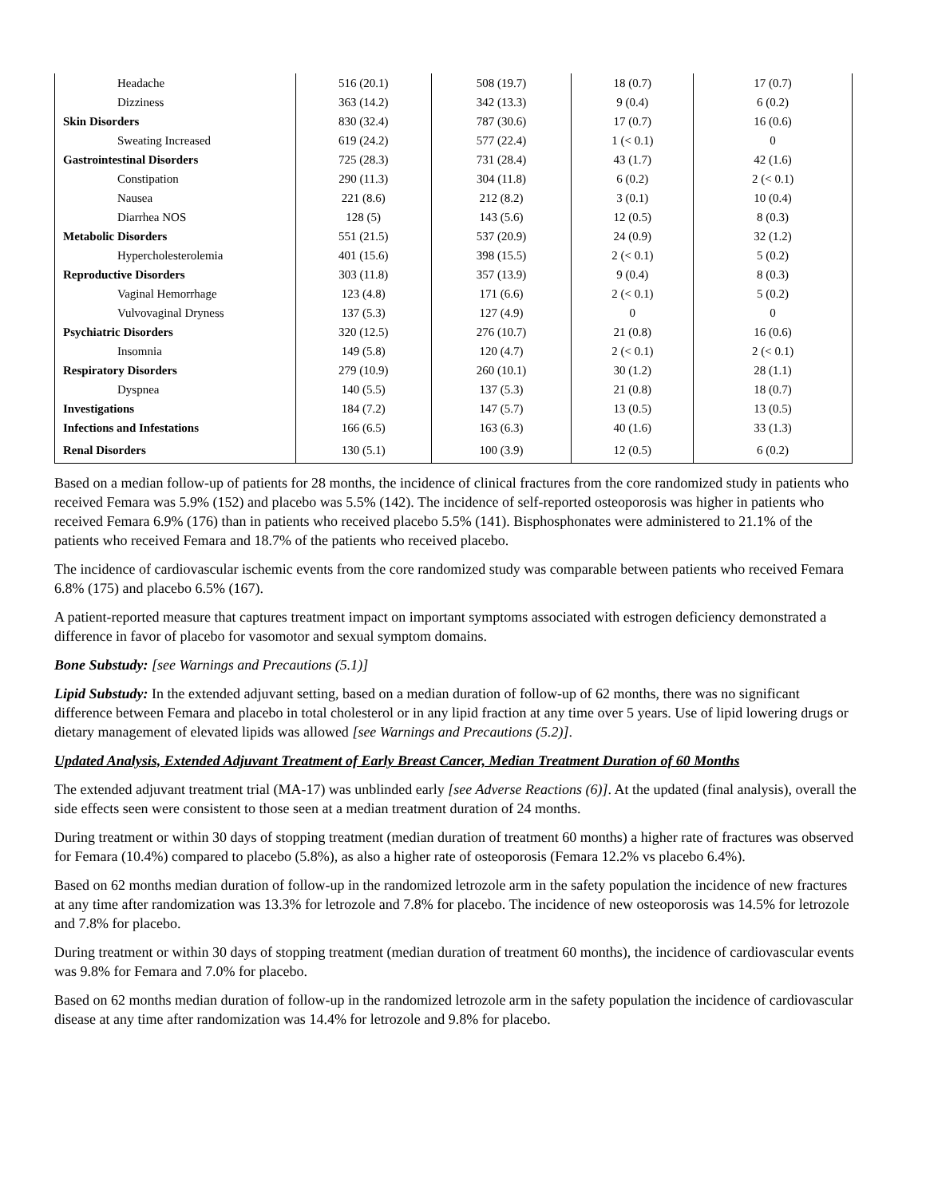| Headache | 516 (20.1) | 508 (19.7) | 18 (0.7) | 17 (0.7) |
| Dizziness | 363 (14.2) | 342 (13.3) | 9 (0.4) | 6 (0.2) |
| Skin Disorders | 830 (32.4) | 787 (30.6) | 17 (0.7) | 16 (0.6) |
| Sweating Increased | 619 (24.2) | 577 (22.4) | 1 (< 0.1) | 0 |
| Gastrointestinal Disorders | 725 (28.3) | 731 (28.4) | 43 (1.7) | 42 (1.6) |
| Constipation | 290 (11.3) | 304 (11.8) | 6 (0.2) | 2 (< 0.1) |
| Nausea | 221 (8.6) | 212 (8.2) | 3 (0.1) | 10 (0.4) |
| Diarrhea NOS | 128 (5) | 143 (5.6) | 12 (0.5) | 8 (0.3) |
| Metabolic Disorders | 551 (21.5) | 537 (20.9) | 24 (0.9) | 32 (1.2) |
| Hypercholesterolemia | 401 (15.6) | 398 (15.5) | 2 (< 0.1) | 5 (0.2) |
| Reproductive Disorders | 303 (11.8) | 357 (13.9) | 9 (0.4) | 8 (0.3) |
| Vaginal Hemorrhage | 123 (4.8) | 171 (6.6) | 2 (< 0.1) | 5 (0.2) |
| Vulvovaginal Dryness | 137 (5.3) | 127 (4.9) | 0 | 0 |
| Psychiatric Disorders | 320 (12.5) | 276 (10.7) | 21 (0.8) | 16 (0.6) |
| Insomnia | 149 (5.8) | 120 (4.7) | 2 (< 0.1) | 2 (< 0.1) |
| Respiratory Disorders | 279 (10.9) | 260 (10.1) | 30 (1.2) | 28 (1.1) |
| Dyspnea | 140 (5.5) | 137 (5.3) | 21 (0.8) | 18 (0.7) |
| Investigations | 184 (7.2) | 147 (5.7) | 13 (0.5) | 13 (0.5) |
| Infections and Infestations | 166 (6.5) | 163 (6.3) | 40 (1.6) | 33 (1.3) |
| Renal Disorders | 130 (5.1) | 100 (3.9) | 12 (0.5) | 6 (0.2) |
Based on a median follow-up of patients for 28 months, the incidence of clinical fractures from the core randomized study in patients who received Femara was 5.9% (152) and placebo was 5.5% (142). The incidence of self-reported osteoporosis was higher in patients who received Femara 6.9% (176) than in patients who received placebo 5.5% (141). Bisphosphonates were administered to 21.1% of the patients who received Femara and 18.7% of the patients who received placebo.
The incidence of cardiovascular ischemic events from the core randomized study was comparable between patients who received Femara 6.8% (175) and placebo 6.5% (167).
A patient-reported measure that captures treatment impact on important symptoms associated with estrogen deficiency demonstrated a difference in favor of placebo for vasomotor and sexual symptom domains.
Bone Substudy: [see Warnings and Precautions (5.1)]
Lipid Substudy: In the extended adjuvant setting, based on a median duration of follow-up of 62 months, there was no significant difference between Femara and placebo in total cholesterol or in any lipid fraction at any time over 5 years. Use of lipid lowering drugs or dietary management of elevated lipids was allowed [see Warnings and Precautions (5.2)].
Updated Analysis, Extended Adjuvant Treatment of Early Breast Cancer, Median Treatment Duration of 60 Months
The extended adjuvant treatment trial (MA-17) was unblinded early [see Adverse Reactions (6)]. At the updated (final analysis), overall the side effects seen were consistent to those seen at a median treatment duration of 24 months.
During treatment or within 30 days of stopping treatment (median duration of treatment 60 months) a higher rate of fractures was observed for Femara (10.4%) compared to placebo (5.8%), as also a higher rate of osteoporosis (Femara 12.2% vs placebo 6.4%).
Based on 62 months median duration of follow-up in the randomized letrozole arm in the safety population the incidence of new fractures at any time after randomization was 13.3% for letrozole and 7.8% for placebo. The incidence of new osteoporosis was 14.5% for letrozole and 7.8% for placebo.
During treatment or within 30 days of stopping treatment (median duration of treatment 60 months), the incidence of cardiovascular events was 9.8% for Femara and 7.0% for placebo.
Based on 62 months median duration of follow-up in the randomized letrozole arm in the safety population the incidence of cardiovascular disease at any time after randomization was 14.4% for letrozole and 9.8% for placebo.